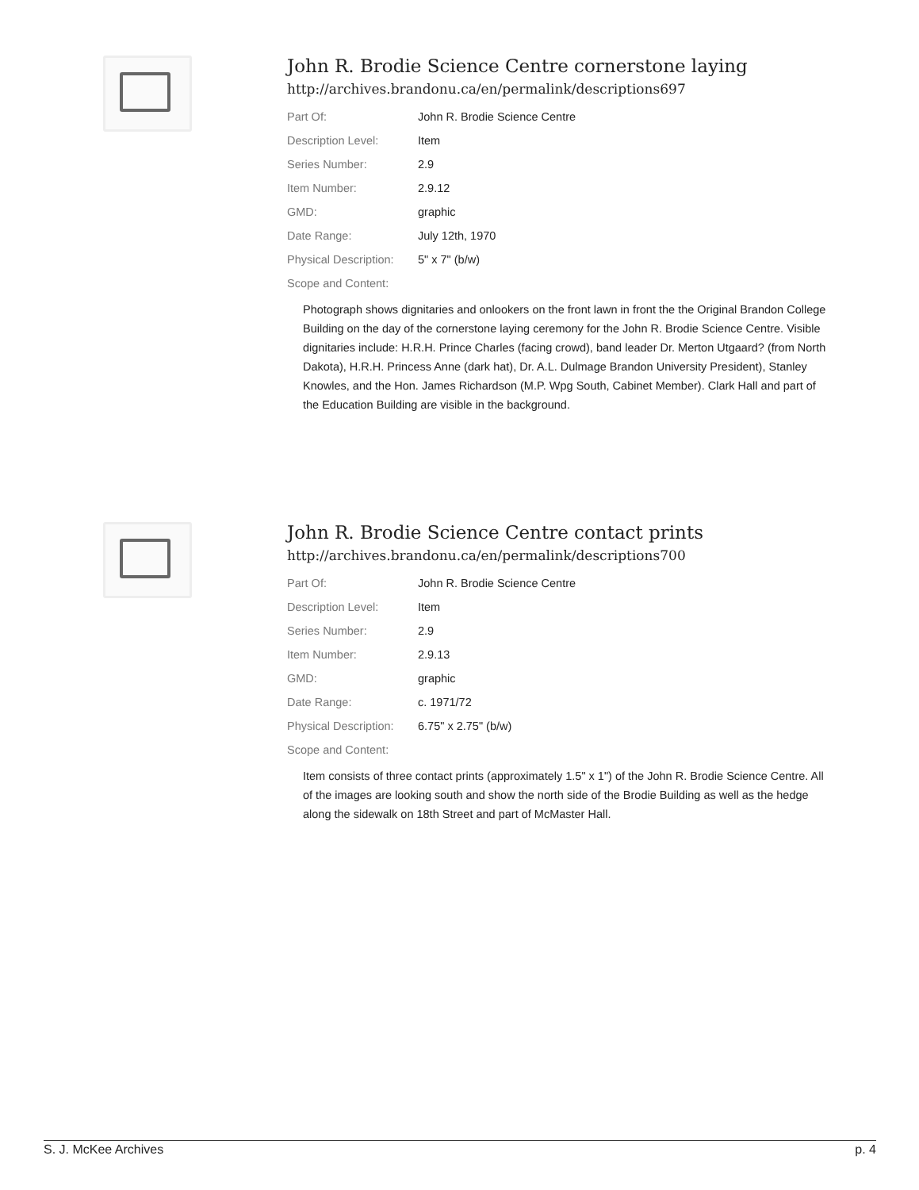John R. Brodie Science Centre cornerstone laying
http://archives.brandonu.ca/en/permalink/descriptions697
| Part Of: | John R. Brodie Science Centre |
| Description Level: | Item |
| Series Number: | 2.9 |
| Item Number: | 2.9.12 |
| GMD: | graphic |
| Date Range: | July 12th, 1970 |
| Physical Description: | 5" x 7" (b/w) |
| Scope and Content: | |
Photograph shows dignitaries and onlookers on the front lawn in front the the Original Brandon College Building on the day of the cornerstone laying ceremony for the John R. Brodie Science Centre. Visible dignitaries include: H.R.H. Prince Charles (facing crowd), band leader Dr. Merton Utgaard? (from North Dakota), H.R.H. Princess Anne (dark hat), Dr. A.L. Dulmage Brandon University President), Stanley Knowles, and the Hon. James Richardson (M.P. Wpg South, Cabinet Member). Clark Hall and part of the Education Building are visible in the background.
John R. Brodie Science Centre contact prints
http://archives.brandonu.ca/en/permalink/descriptions700
| Part Of: | John R. Brodie Science Centre |
| Description Level: | Item |
| Series Number: | 2.9 |
| Item Number: | 2.9.13 |
| GMD: | graphic |
| Date Range: | c. 1971/72 |
| Physical Description: | 6.75" x 2.75" (b/w) |
| Scope and Content: | |
Item consists of three contact prints (approximately 1.5" x 1") of the John R. Brodie Science Centre. All of the images are looking south and show the north side of the Brodie Building as well as the hedge along the sidewalk on 18th Street and part of McMaster Hall.
S. J. McKee Archives p. 4